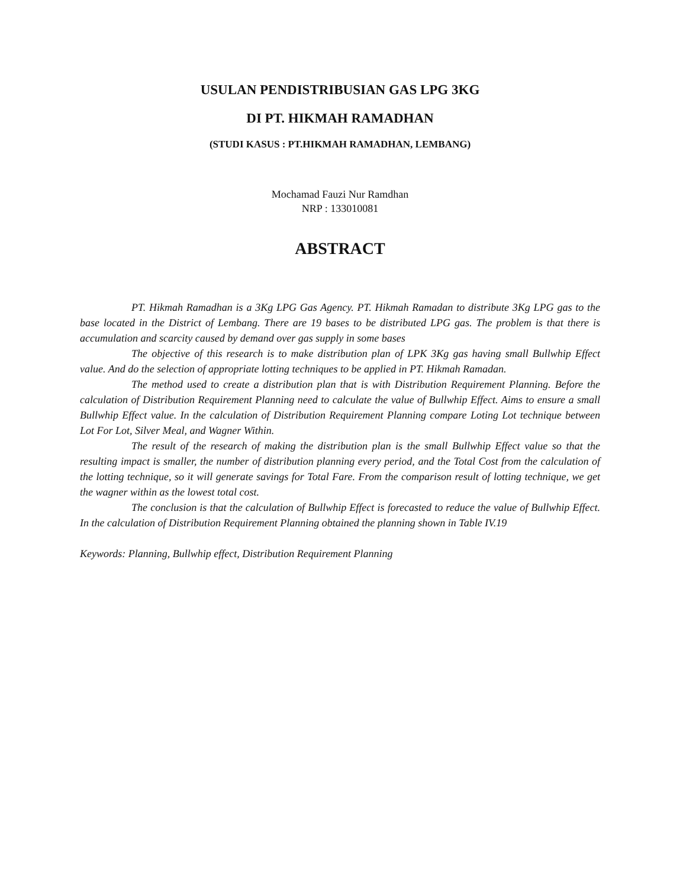USULAN PENDISTRIBUSIAN GAS LPG 3KG
DI PT. HIKMAH RAMADHAN
(STUDI KASUS : PT.HIKMAH RAMADHAN, LEMBANG)
Mochamad Fauzi Nur Ramdhan
NRP : 133010081
ABSTRACT
PT. Hikmah Ramadhan is a 3Kg LPG Gas Agency. PT. Hikmah Ramadan to distribute 3Kg LPG gas to the base located in the District of Lembang. There are 19 bases to be distributed LPG gas. The problem is that there is accumulation and scarcity caused by demand over gas supply in some bases
The objective of this research is to make distribution plan of LPK 3Kg gas having small Bullwhip Effect value. And do the selection of appropriate lotting techniques to be applied in PT. Hikmah Ramadan.
The method used to create a distribution plan that is with Distribution Requirement Planning. Before the calculation of Distribution Requirement Planning need to calculate the value of Bullwhip Effect. Aims to ensure a small Bullwhip Effect value. In the calculation of Distribution Requirement Planning compare Loting Lot technique between Lot For Lot, Silver Meal, and Wagner Within.
The result of the research of making the distribution plan is the small Bullwhip Effect value so that the resulting impact is smaller, the number of distribution planning every period, and the Total Cost from the calculation of the lotting technique, so it will generate savings for Total Fare. From the comparison result of lotting technique, we get the wagner within as the lowest total cost.
The conclusion is that the calculation of Bullwhip Effect is forecasted to reduce the value of Bullwhip Effect. In the calculation of Distribution Requirement Planning obtained the planning shown in Table IV.19
Keywords: Planning, Bullwhip effect, Distribution Requirement Planning